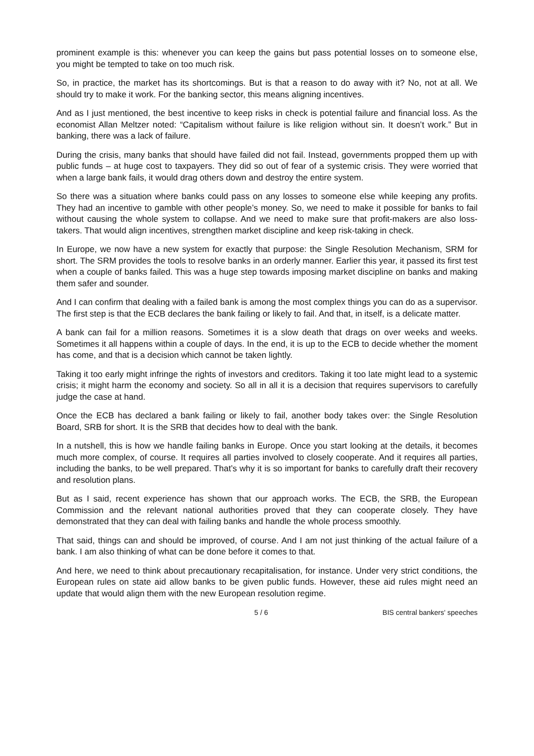prominent example is this: whenever you can keep the gains but pass potential losses on to someone else, you might be tempted to take on too much risk.
So, in practice, the market has its shortcomings. But is that a reason to do away with it? No, not at all. We should try to make it work. For the banking sector, this means aligning incentives.
And as I just mentioned, the best incentive to keep risks in check is potential failure and financial loss. As the economist Allan Meltzer noted: “Capitalism without failure is like religion without sin. It doesn’t work.” But in banking, there was a lack of failure.
During the crisis, many banks that should have failed did not fail. Instead, governments propped them up with public funds – at huge cost to taxpayers. They did so out of fear of a systemic crisis. They were worried that when a large bank fails, it would drag others down and destroy the entire system.
So there was a situation where banks could pass on any losses to someone else while keeping any profits. They had an incentive to gamble with other people’s money. So, we need to make it possible for banks to fail without causing the whole system to collapse. And we need to make sure that profit-makers are also loss-takers. That would align incentives, strengthen market discipline and keep risk-taking in check.
In Europe, we now have a new system for exactly that purpose: the Single Resolution Mechanism, SRM for short. The SRM provides the tools to resolve banks in an orderly manner. Earlier this year, it passed its first test when a couple of banks failed. This was a huge step towards imposing market discipline on banks and making them safer and sounder.
And I can confirm that dealing with a failed bank is among the most complex things you can do as a supervisor. The first step is that the ECB declares the bank failing or likely to fail. And that, in itself, is a delicate matter.
A bank can fail for a million reasons. Sometimes it is a slow death that drags on over weeks and weeks. Sometimes it all happens within a couple of days. In the end, it is up to the ECB to decide whether the moment has come, and that is a decision which cannot be taken lightly.
Taking it too early might infringe the rights of investors and creditors. Taking it too late might lead to a systemic crisis; it might harm the economy and society. So all in all it is a decision that requires supervisors to carefully judge the case at hand.
Once the ECB has declared a bank failing or likely to fail, another body takes over: the Single Resolution Board, SRB for short. It is the SRB that decides how to deal with the bank.
In a nutshell, this is how we handle failing banks in Europe. Once you start looking at the details, it becomes much more complex, of course. It requires all parties involved to closely cooperate. And it requires all parties, including the banks, to be well prepared. That’s why it is so important for banks to carefully draft their recovery and resolution plans.
But as I said, recent experience has shown that our approach works. The ECB, the SRB, the European Commission and the relevant national authorities proved that they can cooperate closely. They have demonstrated that they can deal with failing banks and handle the whole process smoothly.
That said, things can and should be improved, of course. And I am not just thinking of the actual failure of a bank. I am also thinking of what can be done before it comes to that.
And here, we need to think about precautionary recapitalisation, for instance. Under very strict conditions, the European rules on state aid allow banks to be given public funds. However, these aid rules might need an update that would align them with the new European resolution regime.
5 / 6 BIS central bankers' speeches